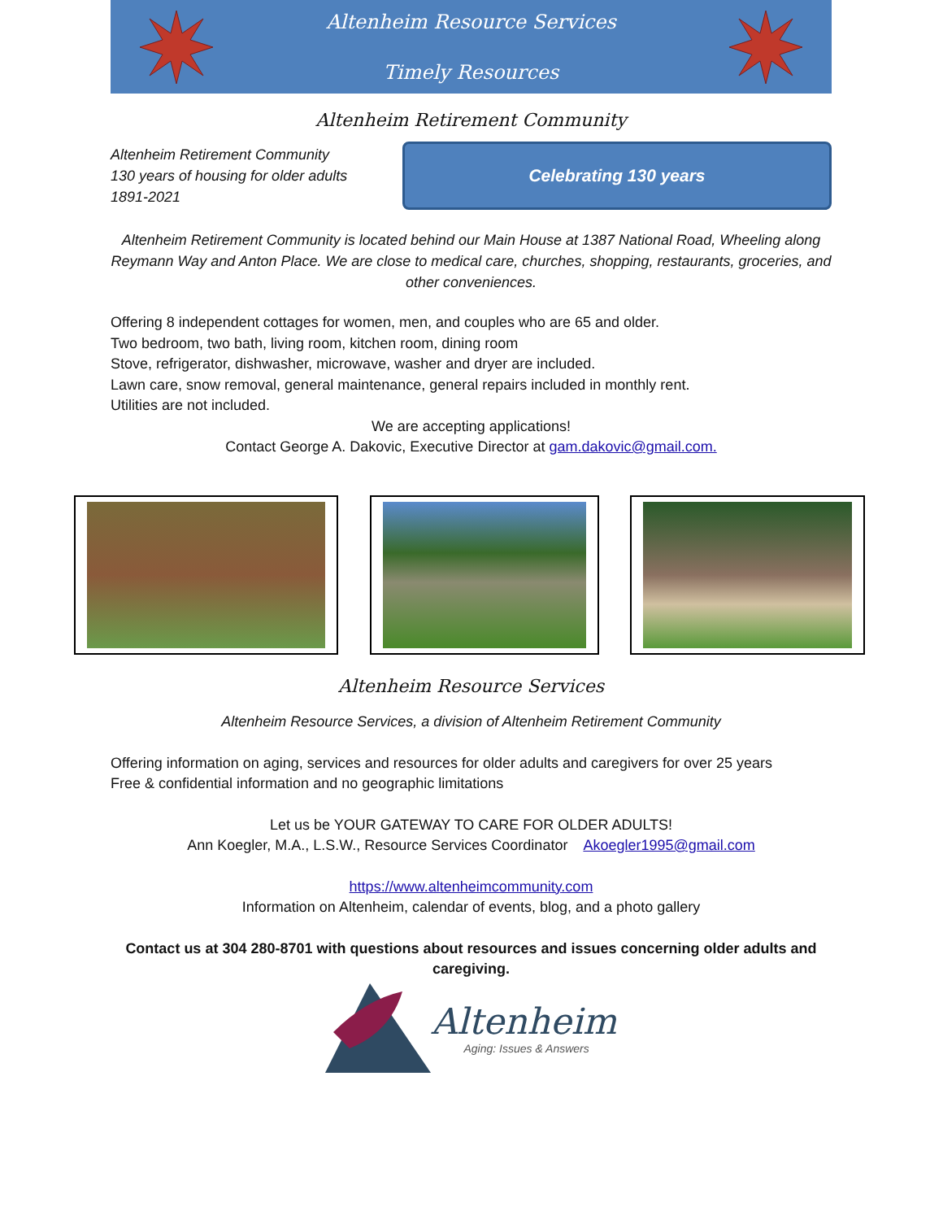Altenheim Resource Services
Timely Resources
Altenheim Retirement Community
Altenheim Retirement Community
130 years of housing for older adults
1891-2021
Celebrating 130 years
Altenheim Retirement Community is located behind our Main House at 1387 National Road, Wheeling along Reymann Way and Anton Place. We are close to medical care, churches, shopping, restaurants, groceries, and other conveniences.
Offering 8 independent cottages for women, men, and couples who are 65 and older.
Two bedroom, two bath, living room, kitchen room, dining room
Stove, refrigerator, dishwasher, microwave, washer and dryer are included.
Lawn care, snow removal, general maintenance, general repairs included in monthly rent.
Utilities are not included.
We are accepting applications!
Contact George A. Dakovic, Executive Director at gam.dakovic@gmail.com.
Altenheim Resource Services
Altenheim Resource Services, a division of Altenheim Retirement Community
Offering information on aging, services and resources for older adults and caregivers for over 25 years
Free & confidential information and no geographic limitations
Let us be YOUR GATEWAY TO CARE FOR OLDER ADULTS!
Ann Koegler, M.A., L.S.W., Resource Services Coordinator Akoegler1995@gmail.com
https://www.altenheimcommunity.com
Information on Altenheim, calendar of events, blog, and a photo gallery
Contact us at 304 280-8701 with questions about resources and issues concerning older adults and caregiving.
Altenheim
Aging: Issues & Answers